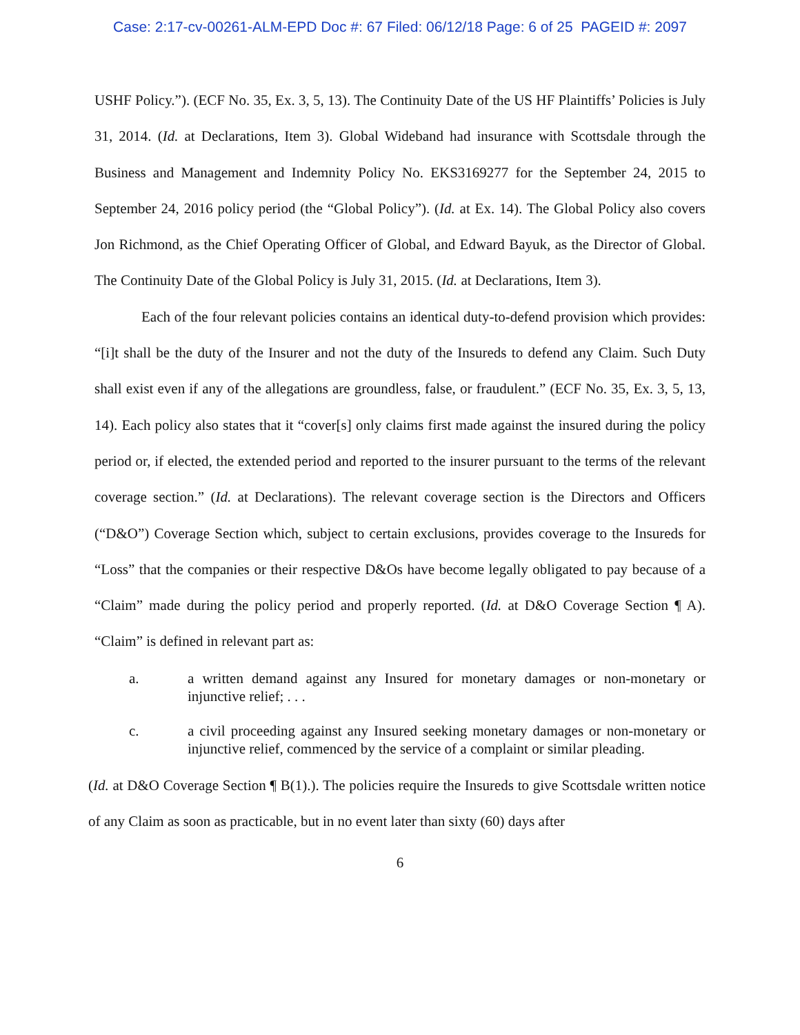Case: 2:17-cv-00261-ALM-EPD Doc #: 67 Filed: 06/12/18 Page: 6 of 25 PAGEID #: 2097
USHF Policy.”). (ECF No. 35, Ex. 3, 5, 13). The Continuity Date of the US HF Plaintiffs’ Policies is July 31, 2014. (Id. at Declarations, Item 3). Global Wideband had insurance with Scottsdale through the Business and Management and Indemnity Policy No. EKS3169277 for the September 24, 2015 to September 24, 2016 policy period (the “Global Policy”). (Id. at Ex. 14). The Global Policy also covers Jon Richmond, as the Chief Operating Officer of Global, and Edward Bayuk, as the Director of Global. The Continuity Date of the Global Policy is July 31, 2015. (Id. at Declarations, Item 3).
Each of the four relevant policies contains an identical duty-to-defend provision which provides: “[i]t shall be the duty of the Insurer and not the duty of the Insureds to defend any Claim. Such Duty shall exist even if any of the allegations are groundless, false, or fraudulent.” (ECF No. 35, Ex. 3, 5, 13, 14). Each policy also states that it “cover[s] only claims first made against the insured during the policy period or, if elected, the extended period and reported to the insurer pursuant to the terms of the relevant coverage section.” (Id. at Declarations). The relevant coverage section is the Directors and Officers (“D&O”) Coverage Section which, subject to certain exclusions, provides coverage to the Insureds for “Loss” that the companies or their respective D&Os have become legally obligated to pay because of a “Claim” made during the policy period and properly reported. (Id. at D&O Coverage Section ¶ A). “Claim” is defined in relevant part as:
a. a written demand against any Insured for monetary damages or non-monetary or injunctive relief; . . .
c. a civil proceeding against any Insured seeking monetary damages or non-monetary or injunctive relief, commenced by the service of a complaint or similar pleading.
(Id. at D&O Coverage Section ¶ B(1).). The policies require the Insureds to give Scottsdale written notice of any Claim as soon as practicable, but in no event later than sixty (60) days after
6